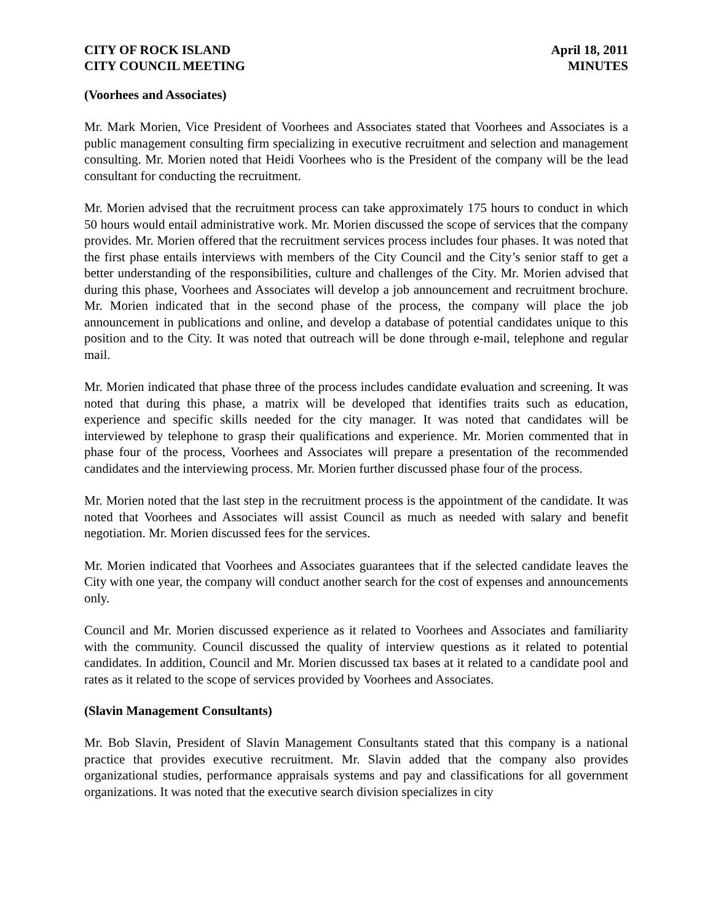CITY OF ROCK ISLAND
CITY COUNCIL MEETING
April 18, 2011
MINUTES
(Voorhees and Associates)
Mr. Mark Morien, Vice President of Voorhees and Associates stated that Voorhees and Associates is a public management consulting firm specializing in executive recruitment and selection and management consulting. Mr. Morien noted that Heidi Voorhees who is the President of the company will be the lead consultant for conducting the recruitment.
Mr. Morien advised that the recruitment process can take approximately 175 hours to conduct in which 50 hours would entail administrative work. Mr. Morien discussed the scope of services that the company provides. Mr. Morien offered that the recruitment services process includes four phases. It was noted that the first phase entails interviews with members of the City Council and the City’s senior staff to get a better understanding of the responsibilities, culture and challenges of the City. Mr. Morien advised that during this phase, Voorhees and Associates will develop a job announcement and recruitment brochure. Mr. Morien indicated that in the second phase of the process, the company will place the job announcement in publications and online, and develop a database of potential candidates unique to this position and to the City. It was noted that outreach will be done through e-mail, telephone and regular mail.
Mr. Morien indicated that phase three of the process includes candidate evaluation and screening. It was noted that during this phase, a matrix will be developed that identifies traits such as education, experience and specific skills needed for the city manager. It was noted that candidates will be interviewed by telephone to grasp their qualifications and experience. Mr. Morien commented that in phase four of the process, Voorhees and Associates will prepare a presentation of the recommended candidates and the interviewing process. Mr. Morien further discussed phase four of the process.
Mr. Morien noted that the last step in the recruitment process is the appointment of the candidate. It was noted that Voorhees and Associates will assist Council as much as needed with salary and benefit negotiation. Mr. Morien discussed fees for the services.
Mr. Morien indicated that Voorhees and Associates guarantees that if the selected candidate leaves the City with one year, the company will conduct another search for the cost of expenses and announcements only.
Council and Mr. Morien discussed experience as it related to Voorhees and Associates and familiarity with the community. Council discussed the quality of interview questions as it related to potential candidates. In addition, Council and Mr. Morien discussed tax bases at it related to a candidate pool and rates as it related to the scope of services provided by Voorhees and Associates.
(Slavin Management Consultants)
Mr. Bob Slavin, President of Slavin Management Consultants stated that this company is a national practice that provides executive recruitment. Mr. Slavin added that the company also provides organizational studies, performance appraisals systems and pay and classifications for all government organizations. It was noted that the executive search division specializes in city